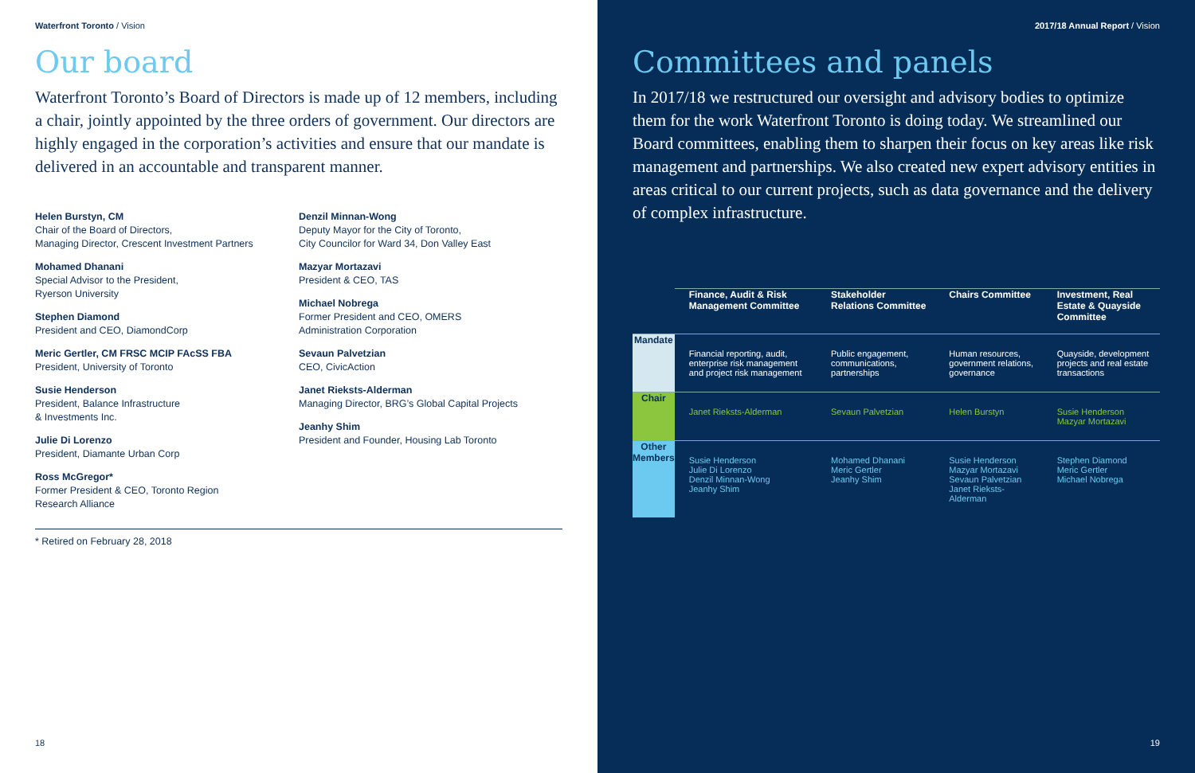Waterfront Toronto / Vision
Our board
Waterfront Toronto’s Board of Directors is made up of 12 members, including a chair, jointly appointed by the three orders of government. Our directors are highly engaged in the corporation’s activities and ensure that our mandate is delivered in an accountable and transparent manner.
Helen Burstyn, CM
Chair of the Board of Directors,
Managing Director, Crescent Investment Partners
Mohamed Dhanani
Special Advisor to the President,
Ryerson University
Stephen Diamond
President and CEO, DiamondCorp
Meric Gertler, CM FRSC MCIP FAcSS FBA
President, University of Toronto
Susie Henderson
President, Balance Infrastructure
& Investments Inc.
Julie Di Lorenzo
President, Diamante Urban Corp
Ross McGregor*
Former President & CEO, Toronto Region
Research Alliance
Denzil Minnan-Wong
Deputy Mayor for the City of Toronto,
City Councilor for Ward 34, Don Valley East
Mazyar Mortazavi
President & CEO, TAS
Michael Nobrega
Former President and CEO, OMERS
Administration Corporation
Sevaun Palvetzian
CEO, CivicAction
Janet Rieksts-Alderman
Managing Director, BRG’s Global Capital Projects
Jeanhy Shim
President and Founder, Housing Lab Toronto
* Retired on February 28, 2018
18
2017/18 Annual Report / Vision
Committees and panels
In 2017/18 we restructured our oversight and advisory bodies to optimize them for the work Waterfront Toronto is doing today. We streamlined our Board committees, enabling them to sharpen their focus on key areas like risk management and partnerships. We also created new expert advisory entities in areas critical to our current projects, such as data governance and the delivery of complex infrastructure.
| | Finance, Audit & Risk Management Committee | Stakeholder Relations Committee | Chairs Committee | Investment, Real Estate & Quayside Committee |
| --- | --- | --- | --- | --- |
| Mandate | Financial reporting, audit, enterprise risk management and project risk management | Public engagement, communications, partnerships | Human resources, government relations, governance | Quayside, development projects and real estate transactions |
| Chair | Janet Rieksts-Alderman | Sevaun Palvetzian | Helen Burstyn | Susie Henderson Mazyar Mortazavi |
| Other Members | Susie Henderson Julie Di Lorenzo Denzil Minnan-Wong Jeanhy Shim | Mohamed Dhanani Meric Gertler Jeanhy Shim | Susie Henderson Mazyar Mortazavi Sevaun Palvetzian Janet Rieksts-Alderman | Stephen Diamond Meric Gertler Michael Nobrega |
19